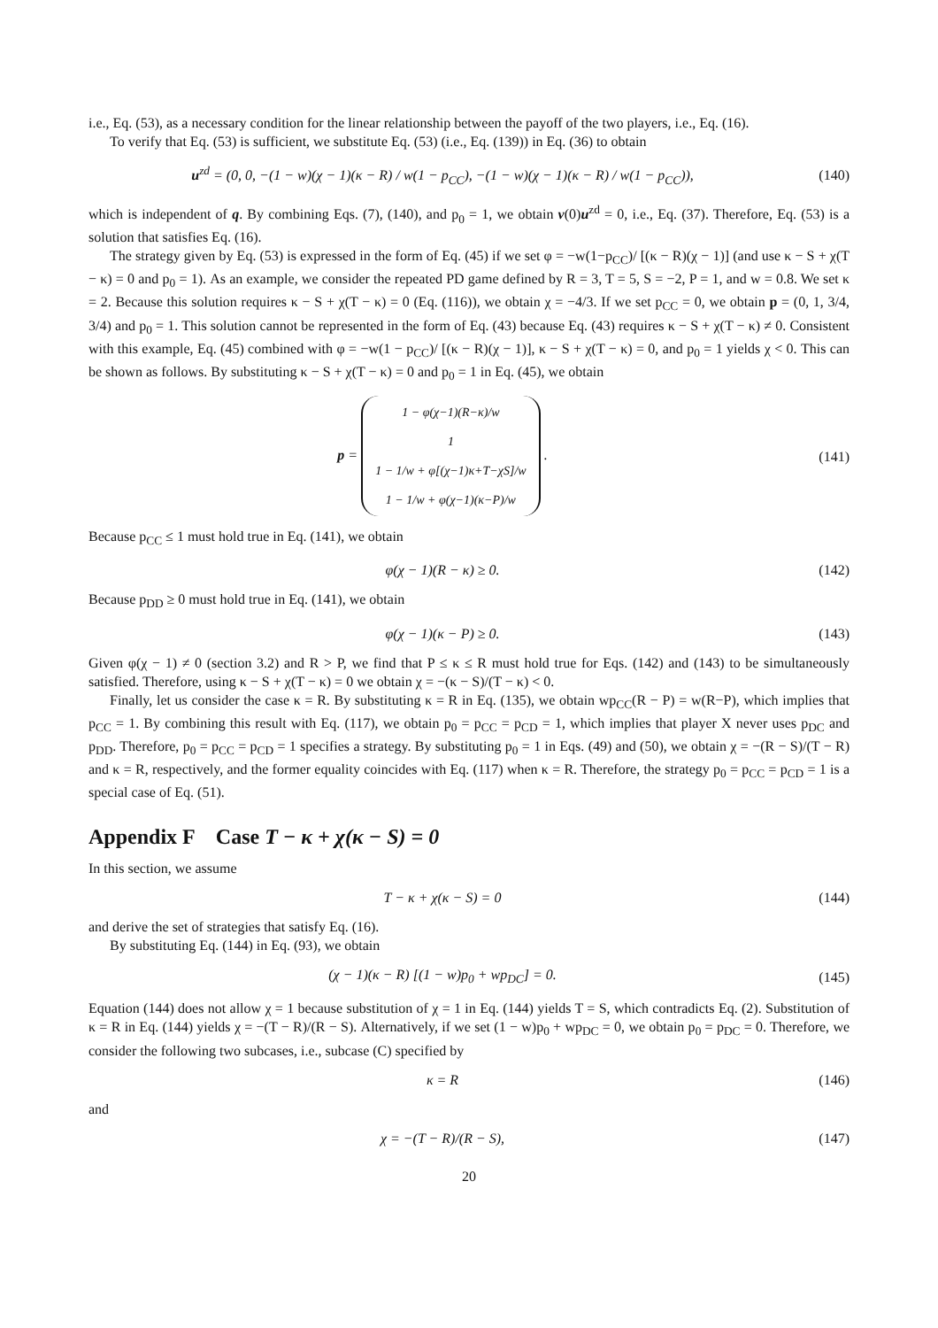i.e., Eq. (53), as a necessary condition for the linear relationship between the payoff of the two players, i.e., Eq. (16).
To verify that Eq. (53) is sufficient, we substitute Eq. (53) (i.e., Eq. (139)) in Eq. (36) to obtain
u<sup>zd</sup> = (0, 0, −(1 − w)(χ − 1)(κ − R) / w(1 − p<sub>CC</sub>), −(1 − w)(χ − 1)(κ − R) / w(1 − p<sub>CC</sub>)),
(140)
which is independent of q. By combining Eqs. (7), (140), and p<sub>0</sub> = 1, we obtain v(0)u<sup>zd</sup> = 0, i.e., Eq. (37). Therefore, Eq. (53) is a solution that satisfies Eq. (16).
The strategy given by Eq. (53) is expressed in the form of Eq. (45) if we set φ = −w(1−p<sub>CC</sub>)/ [(κ − R)(χ − 1)] (and use κ − S + χ(T − κ) = 0 and p<sub>0</sub> = 1). As an example, we consider the repeated PD game defined by R = 3, T = 5, S = −2, P = 1, and w = 0.8. We set κ = 2. Because this solution requires κ − S + χ(T − κ) = 0 (Eq. (116)), we obtain χ = −4/3. If we set p<sub>CC</sub> = 0, we obtain p = (0, 1, 3/4, 3/4) and p<sub>0</sub> = 1. This solution cannot be represented in the form of Eq. (43) because Eq. (43) requires κ − S + χ(T − κ) ≠ 0. Consistent with this example, Eq. (45) combined with φ = −w(1 − p<sub>CC</sub>)/ [(κ − R)(χ − 1)], κ − S + χ(T − κ) = 0, and p<sub>0</sub> = 1 yields χ < 0. This can be shown as follows. By substituting κ − S + χ(T − κ) = 0 and p<sub>0</sub> = 1 in Eq. (45), we obtain
p = 1 − φ(χ−1)(R−κ)/w 1 1 − 1/w + φ[(χ−1)κ+T−χS]/w 1 − 1/w + φ(χ−1)(κ−P)/w .
(141)
Because p<sub>CC</sub> ≤ 1 must hold true in Eq. (141), we obtain
φ(χ − 1)(R − κ) ≥ 0. (142)
Because p<sub>DD</sub> ≥ 0 must hold true in Eq. (141), we obtain
φ(χ − 1)(κ − P) ≥ 0. (143)
Given φ(χ − 1) ≠ 0 (section 3.2) and R > P, we find that P ≤ κ ≤ R must hold true for Eqs. (142) and (143) to be simultaneously satisfied. Therefore, using κ − S + χ(T − κ) = 0 we obtain χ = −(κ − S)/(T − κ) < 0.
Finally, let us consider the case κ = R. By substituting κ = R in Eq. (135), we obtain wp<sub>CC</sub>(R − P) = w(R−P), which implies that p<sub>CC</sub> = 1. By combining this result with Eq. (117), we obtain p<sub>0</sub> = p<sub>CC</sub> = p<sub>CD</sub> = 1, which implies that player X never uses p<sub>DC</sub> and p<sub>DD</sub>. Therefore, p<sub>0</sub> = p<sub>CC</sub> = p<sub>CD</sub> = 1 specifies a strategy. By substituting p<sub>0</sub> = 1 in Eqs. (49) and (50), we obtain χ = −(R − S)/(T − R) and κ = R, respectively, and the former equality coincides with Eq. (117) when κ = R. Therefore, the strategy p<sub>0</sub> = p<sub>CC</sub> = p<sub>CD</sub> = 1 is a special case of Eq. (51).
Appendix F Case T − κ + χ(κ − S) = 0
In this section, we assume
T − κ + χ(κ − S) = 0 (144)
and derive the set of strategies that satisfy Eq. (16).
By substituting Eq. (144) in Eq. (93), we obtain
(χ − 1)(κ − R) [(1 − w)p<sub>0</sub> + wp<sub>DC</sub>] = 0.
(145)
Equation (144) does not allow χ = 1 because substitution of χ = 1 in Eq. (144) yields T = S, which contradicts Eq. (2). Substitution of κ = R in Eq. (144) yields χ = −(T − R)/(R − S). Alternatively, if we set (1 − w)p<sub>0</sub> + wp<sub>DC</sub> = 0, we obtain p<sub>0</sub> = p<sub>DC</sub> = 0. Therefore, we consider the following two subcases, i.e., subcase (C) specified by
κ = R (146)
and
χ = −(T − R)/(R − S), (147)
20